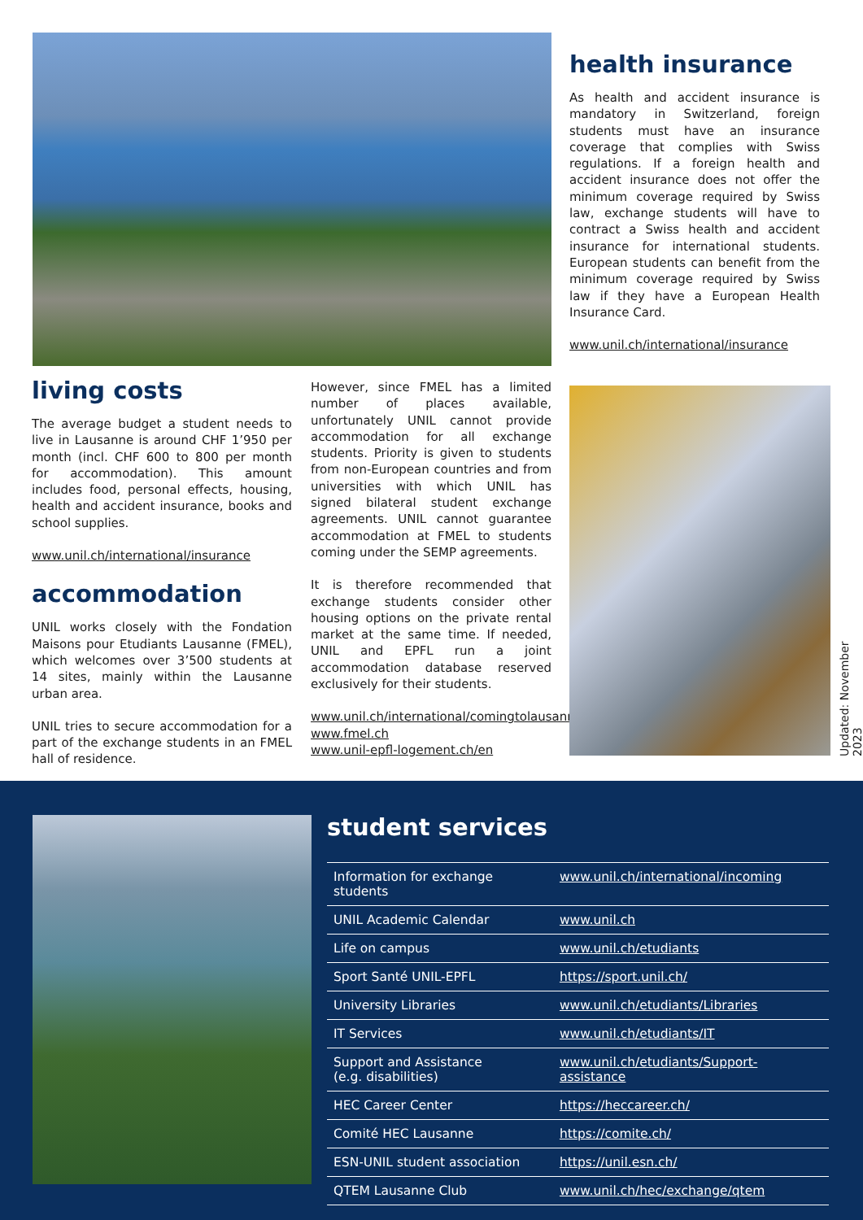health insurance
As health and accident insurance is mandatory in Switzerland, foreign students must have an insurance coverage that complies with Swiss regulations. If a foreign health and accident insurance does not offer the minimum coverage required by Swiss law, exchange students will have to contract a Swiss health and accident insurance for international students. European students can benefit from the minimum coverage required by Swiss law if they have a European Health Insurance Card.
www.unil.ch/international/insurance
living costs
The average budget a student needs to live in Lausanne is around CHF 1’950 per month (incl. CHF 600 to 800 per month for accommodation). This amount includes food, personal effects, housing, health and accident insurance, books and school supplies.
www.unil.ch/international/insurance
accommodation
UNIL works closely with the Fondation Maisons pour Etudiants Lausanne (FMEL), which welcomes over 3’500 students at 14 sites, mainly within the Lausanne urban area.
UNIL tries to secure accommodation for a part of the exchange students in an FMEL hall of residence.
However, since FMEL has a limited number of places available, unfortunately UNIL cannot provide accommodation for all exchange students. Priority is given to students from non-European countries and from universities with which UNIL has signed bilateral student exchange agreements. UNIL cannot guarantee accommodation at FMEL to students coming under the SEMP agreements.
It is therefore recommended that exchange students consider other housing options on the private rental market at the same time. If needed, UNIL and EPFL run a joint accommodation database reserved exclusively for their students.
www.unil.ch/international/comingtolausanne
www.fmel.ch
www.unil-epfl-logement.ch/en
Updated: November 2023
student services
| Information for exchange students | www.unil.ch/international/incoming |
| UNIL Academic Calendar | www.unil.ch |
| Life on campus | www.unil.ch/etudiants |
| Sport Santé UNIL-EPFL | https://sport.unil.ch/ |
| University Libraries | www.unil.ch/etudiants/Libraries |
| IT Services | www.unil.ch/etudiants/IT |
| Support and Assistance (e.g. disabilities) | www.unil.ch/etudiants/Support-assistance |
| HEC Career Center | https://heccareer.ch/ |
| Comité HEC Lausanne | https://comite.ch/ |
| ESN-UNIL student association | https://unil.esn.ch/ |
| QTEM Lausanne Club | www.unil.ch/hec/exchange/qtem |